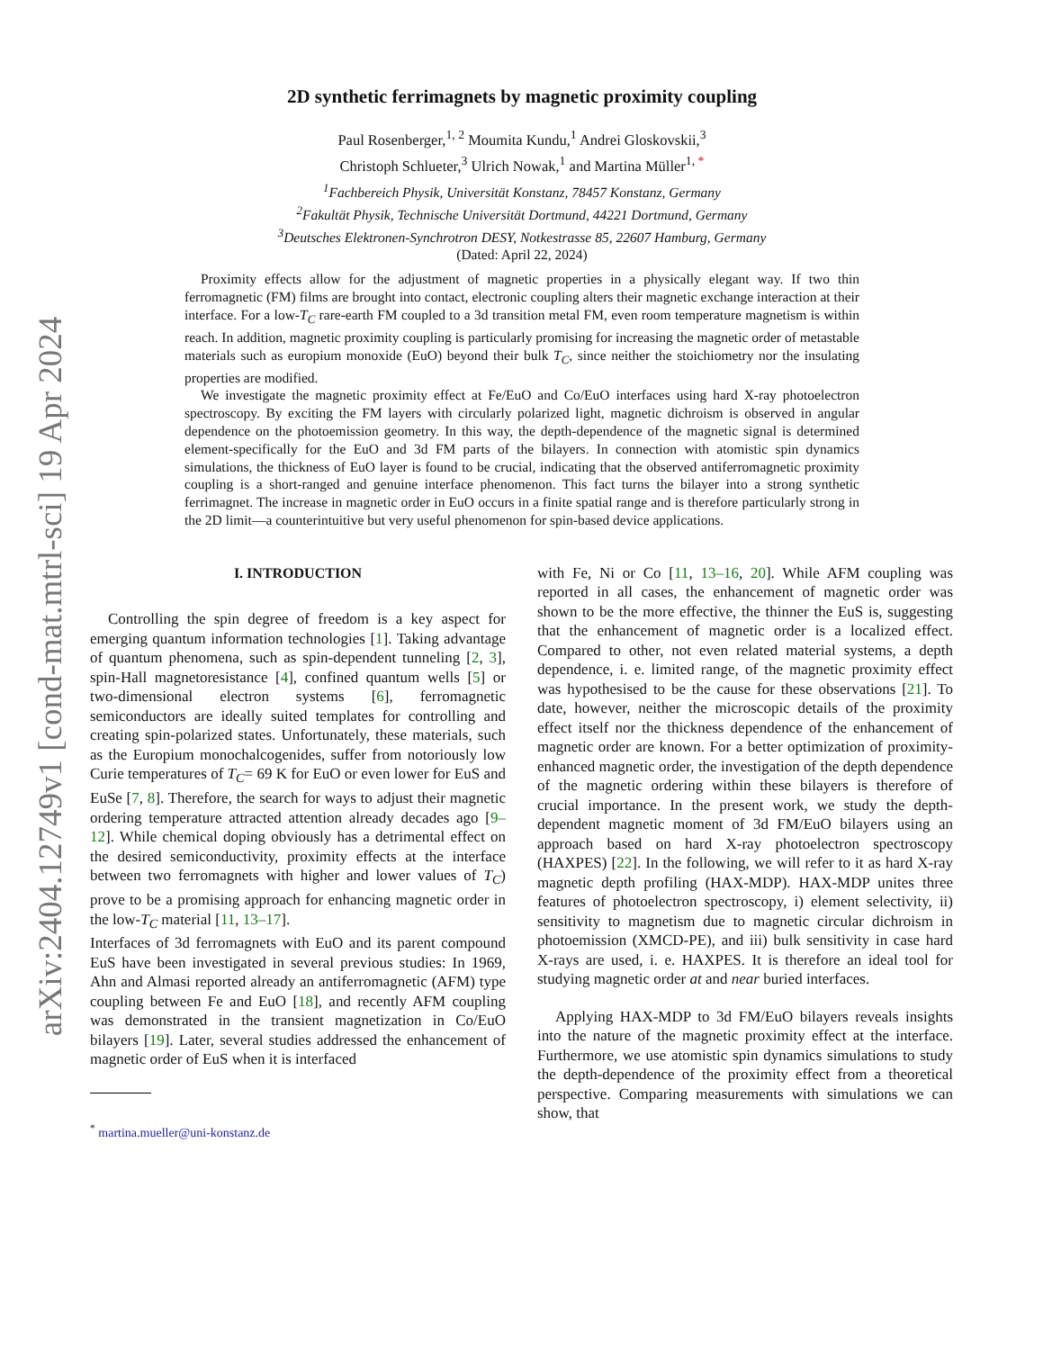arXiv:2404.12749v1 [cond-mat.mtrl-sci] 19 Apr 2024
2D synthetic ferrimagnets by magnetic proximity coupling
Paul Rosenberger,<sup>1, 2</sup> Moumita Kundu,<sup>1</sup> Andrei Gloskovskii,<sup>3</sup>
Christoph Schlueter,<sup>3</sup> Ulrich Nowak,<sup>1</sup> and Martina Müller<sup>1, *</sup>
<sup>1</sup> Fachbereich Physik, Universität Konstanz, 78457 Konstanz, Germany
<sup>2</sup> Fakultät Physik, Technische Universität Dortmund, 44221 Dortmund, Germany
<sup>3</sup> Deutsches Elektronen-Synchrotron DESY, Notkestrasse 85, 22607 Hamburg, Germany
(Dated: April 22, 2024)
Proximity effects allow for the adjustment of magnetic properties in a physically elegant way. If two thin ferromagnetic (FM) films are brought into contact, electronic coupling alters their magnetic exchange interaction at their interface. For a low-T<sub>C</sub> rare-earth FM coupled to a 3d transition metal FM, even room temperature magnetism is within reach. In addition, magnetic proximity coupling is particularly promising for increasing the magnetic order of metastable materials such as europium monoxide (EuO) beyond their bulk T<sub>C</sub>, since neither the stoichiometry nor the insulating properties are modified.
We investigate the magnetic proximity effect at Fe/EuO and Co/EuO interfaces using hard X-ray photoelectron spectroscopy. By exciting the FM layers with circularly polarized light, magnetic dichroism is observed in angular dependence on the photoemission geometry. In this way, the depth-dependence of the magnetic signal is determined element-specifically for the EuO and 3d FM parts of the bilayers. In connection with atomistic spin dynamics simulations, the thickness of EuO layer is found to be crucial, indicating that the observed antiferromagnetic proximity coupling is a short-ranged and genuine interface phenomenon. This fact turns the bilayer into a strong synthetic ferrimagnet. The increase in magnetic order in EuO occurs in a finite spatial range and is therefore particularly strong in the 2D limit—a counterintuitive but very useful phenomenon for spin-based device applications.
I. INTRODUCTION
Controlling the spin degree of freedom is a key aspect for emerging quantum information technologies [1]. Taking advantage of quantum phenomena, such as spin-dependent tunneling [2, 3], spin-Hall magnetoresistance [4], confined quantum wells [5] or two-dimensional electron systems [6], ferromagnetic semiconductors are ideally suited templates for controlling and creating spin-polarized states. Unfortunately, these materials, such as the Europium monochalcogenides, suffer from notoriously low Curie temperatures of T<sub>C</sub>= 69 K for EuO or even lower for EuS and EuSe [7, 8]. Therefore, the search for ways to adjust their magnetic ordering temperature attracted attention already decades ago [9–12]. While chemical doping obviously has a detrimental effect on the desired semiconductivity, proximity effects at the interface between two ferromagnets with higher and lower values of T<sub>C</sub>) prove to be a promising approach for enhancing magnetic order in the low-T<sub>C</sub> material [11, 13–17].
Interfaces of 3d ferromagnets with EuO and its parent compound EuS have been investigated in several previous studies: In 1969, Ahn and Almasi reported already an antiferromagnetic (AFM) type coupling between Fe and EuO [18], and recently AFM coupling was demonstrated in the transient magnetization in Co/EuO bilayers [19]. Later, several studies addressed the enhancement of magnetic order of EuS when it is interfaced
<sup>*</sup> martina.mueller@uni-konstanz.de
with Fe, Ni or Co [11, 13–16, 20]. While AFM coupling was reported in all cases, the enhancement of magnetic order was shown to be the more effective, the thinner the EuS is, suggesting that the enhancement of magnetic order is a localized effect. Compared to other, not even related material systems, a depth dependence, i. e. limited range, of the magnetic proximity effect was hypothesised to be the cause for these observations [21]. To date, however, neither the microscopic details of the proximity effect itself nor the thickness dependence of the enhancement of magnetic order are known. For a better optimization of proximity-enhanced magnetic order, the investigation of the depth dependence of the magnetic ordering within these bilayers is therefore of crucial importance. In the present work, we study the depth-dependent magnetic moment of 3d FM/EuO bilayers using an approach based on hard X-ray photoelectron spectroscopy (HAXPES) [22]. In the following, we will refer to it as hard X-ray magnetic depth profiling (HAX-MDP). HAX-MDP unites three features of photoelectron spectroscopy, i) element selectivity, ii) sensitivity to magnetism due to magnetic circular dichroism in photoemission (XMCD-PE), and iii) bulk sensitivity in case hard X-rays are used, i. e. HAXPES. It is therefore an ideal tool for studying magnetic order at and near buried interfaces.
Applying HAX-MDP to 3d FM/EuO bilayers reveals insights into the nature of the magnetic proximity effect at the interface. Furthermore, we use atomistic spin dynamics simulations to study the depth-dependence of the proximity effect from a theoretical perspective. Comparing measurements with simulations we can show, that